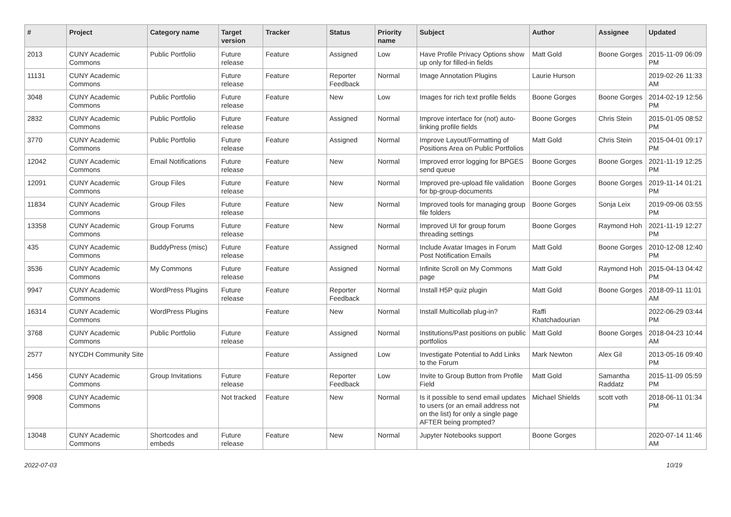| # | Project | Category name | Target version | Tracker | Status | Priority name | Subject | Author | Assignee | Updated |
| --- | --- | --- | --- | --- | --- | --- | --- | --- | --- | --- |
| 2013 | CUNY Academic Commons | Public Portfolio | Future release | Feature | Assigned | Low | Have Profile Privacy Options show up only for filled-in fields | Matt Gold | Boone Gorges | 2015-11-09 06:09 PM |
| 11131 | CUNY Academic Commons | | Future release | Feature | Reporter Feedback | Normal | Image Annotation Plugins | Laurie Hurson | | 2019-02-26 11:33 AM |
| 3048 | CUNY Academic Commons | Public Portfolio | Future release | Feature | New | Low | Images for rich text profile fields | Boone Gorges | Boone Gorges | 2014-02-19 12:56 PM |
| 2832 | CUNY Academic Commons | Public Portfolio | Future release | Feature | Assigned | Normal | Improve interface for (not) auto-linking profile fields | Boone Gorges | Chris Stein | 2015-01-05 08:52 PM |
| 3770 | CUNY Academic Commons | Public Portfolio | Future release | Feature | Assigned | Normal | Improve Layout/Formatting of Positions Area on Public Portfolios | Matt Gold | Chris Stein | 2015-04-01 09:17 PM |
| 12042 | CUNY Academic Commons | Email Notifications | Future release | Feature | New | Normal | Improved error logging for BPGES send queue | Boone Gorges | Boone Gorges | 2021-11-19 12:25 PM |
| 12091 | CUNY Academic Commons | Group Files | Future release | Feature | New | Normal | Improved pre-upload file validation for bp-group-documents | Boone Gorges | Boone Gorges | 2019-11-14 01:21 PM |
| 11834 | CUNY Academic Commons | Group Files | Future release | Feature | New | Normal | Improved tools for managing group file folders | Boone Gorges | Sonja Leix | 2019-09-06 03:55 PM |
| 13358 | CUNY Academic Commons | Group Forums | Future release | Feature | New | Normal | Improved UI for group forum threading settings | Boone Gorges | Raymond Hoh | 2021-11-19 12:27 PM |
| 435 | CUNY Academic Commons | BuddyPress (misc) | Future release | Feature | Assigned | Normal | Include Avatar Images in Forum Post Notification Emails | Matt Gold | Boone Gorges | 2010-12-08 12:40 PM |
| 3536 | CUNY Academic Commons | My Commons | Future release | Feature | Assigned | Normal | Infinite Scroll on My Commons page | Matt Gold | Raymond Hoh | 2015-04-13 04:42 PM |
| 9947 | CUNY Academic Commons | WordPress Plugins | Future release | Feature | Reporter Feedback | Normal | Install H5P quiz plugin | Matt Gold | Boone Gorges | 2018-09-11 11:01 AM |
| 16314 | CUNY Academic Commons | WordPress Plugins | | Feature | New | Normal | Install Multicollab plug-in? | Raffi Khatchadourian | | 2022-06-29 03:44 PM |
| 3768 | CUNY Academic Commons | Public Portfolio | Future release | Feature | Assigned | Normal | Institutions/Past positions on public portfolios | Matt Gold | Boone Gorges | 2018-04-23 10:44 AM |
| 2577 | NYCDH Community Site | | | Feature | Assigned | Low | Investigate Potential to Add Links to the Forum | Mark Newton | Alex Gil | 2013-05-16 09:40 PM |
| 1456 | CUNY Academic Commons | Group Invitations | Future release | Feature | Reporter Feedback | Low | Invite to Group Button from Profile Field | Matt Gold | Samantha Raddatz | 2015-11-09 05:59 PM |
| 9908 | CUNY Academic Commons | | Not tracked | Feature | New | Normal | Is it possible to send email updates to users (or an email address not on the list) for only a single page AFTER being prompted? | Michael Shields | scott voth | 2018-06-11 01:34 PM |
| 13048 | CUNY Academic Commons | Shortcodes and embeds | Future release | Feature | New | Normal | Jupyter Notebooks support | Boone Gorges | | 2020-07-14 11:46 AM |
2022-07-03 10/19